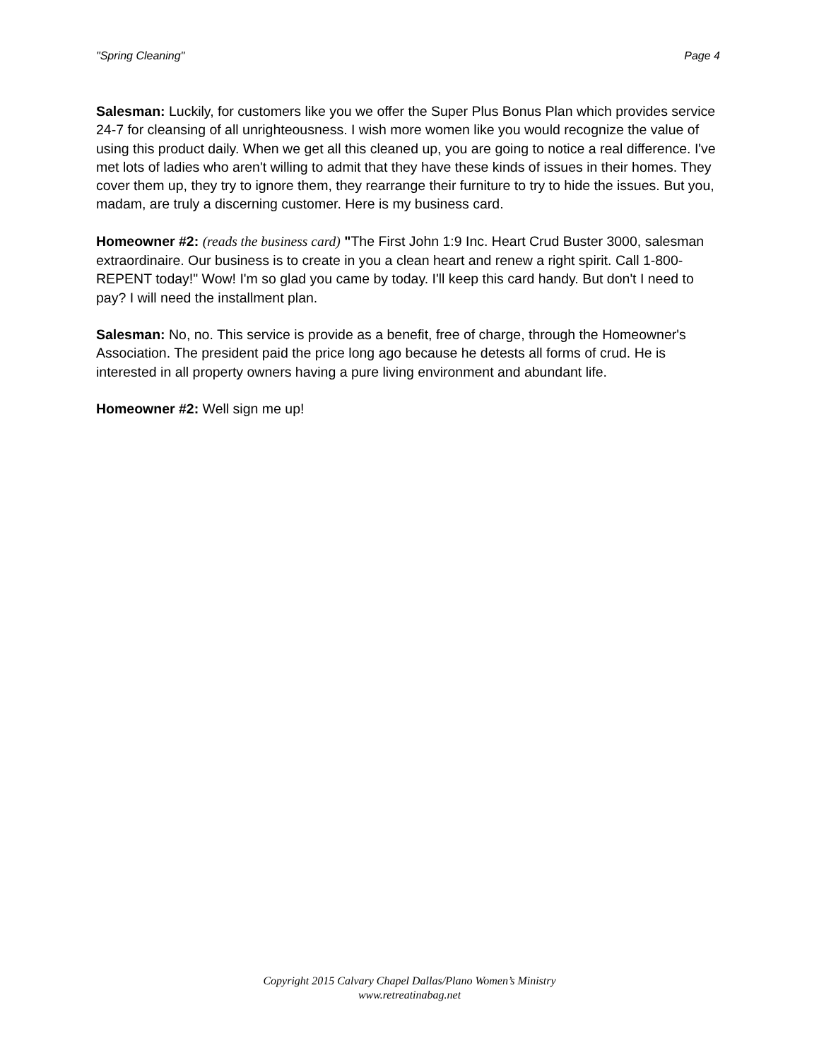"Spring Cleaning" Page 4
Salesman: Luckily, for customers like you we offer the Super Plus Bonus Plan which provides service 24-7 for cleansing of all unrighteousness. I wish more women like you would recognize the value of using this product daily. When we get all this cleaned up, you are going to notice a real difference. I've met lots of ladies who aren't willing to admit that they have these kinds of issues in their homes. They cover them up, they try to ignore them, they rearrange their furniture to try to hide the issues. But you, madam, are truly a discerning customer. Here is my business card.
Homeowner #2: (reads the business card) "The First John 1:9 Inc. Heart Crud Buster 3000, salesman extraordinaire. Our business is to create in you a clean heart and renew a right spirit. Call 1-800-REPENT today!" Wow! I'm so glad you came by today. I'll keep this card handy. But don't I need to pay? I will need the installment plan.
Salesman: No, no. This service is provide as a benefit, free of charge, through the Homeowner's Association. The president paid the price long ago because he detests all forms of crud. He is interested in all property owners having a pure living environment and abundant life.
Homeowner #2: Well sign me up!
Copyright 2015 Calvary Chapel Dallas/Plano Women’s Ministry
www.retreatinabag.net